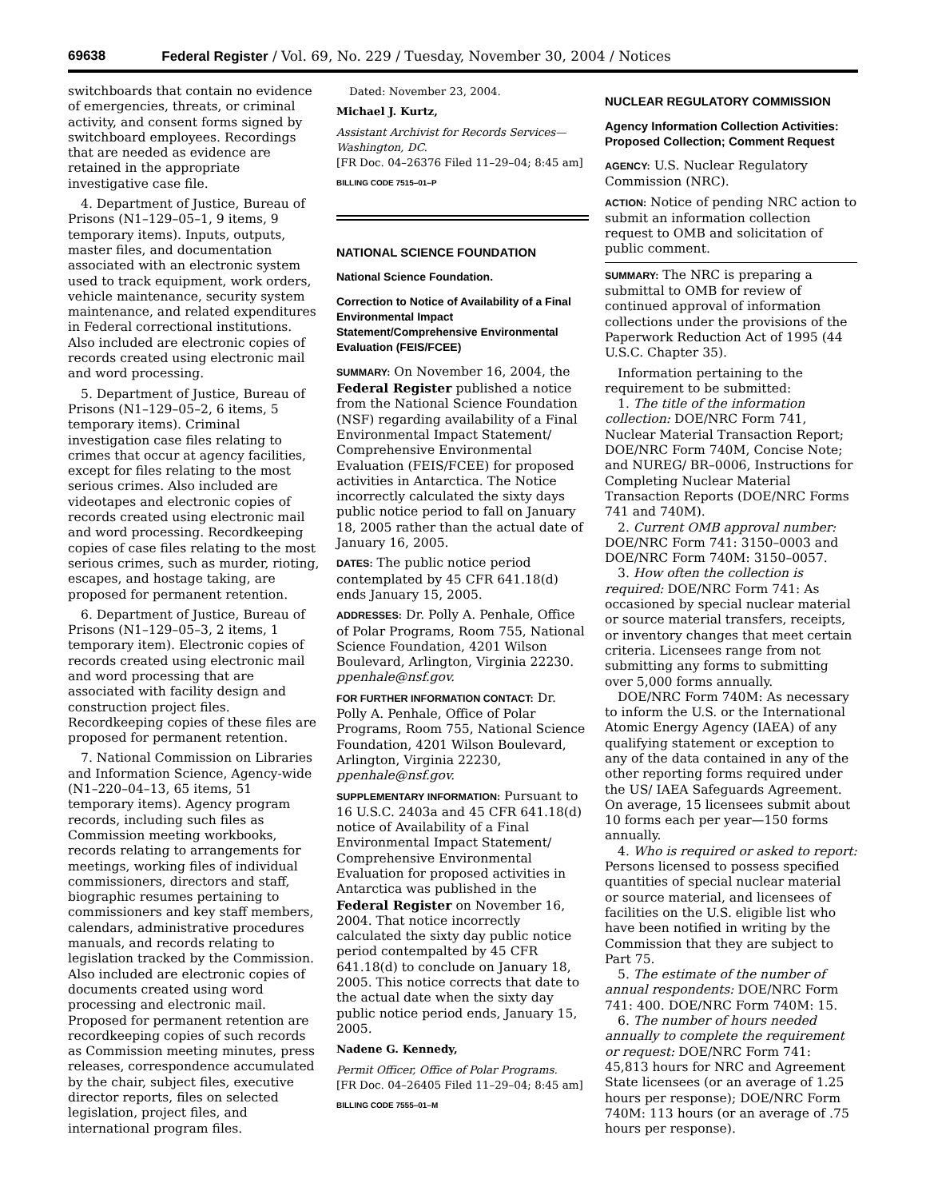69638 Federal Register / Vol. 69, No. 229 / Tuesday, November 30, 2004 / Notices
switchboards that contain no evidence of emergencies, threats, or criminal activity, and consent forms signed by switchboard employees. Recordings that are needed as evidence are retained in the appropriate investigative case file.
4. Department of Justice, Bureau of Prisons (N1–129–05–1, 9 items, 9 temporary items). Inputs, outputs, master files, and documentation associated with an electronic system used to track equipment, work orders, vehicle maintenance, security system maintenance, and related expenditures in Federal correctional institutions. Also included are electronic copies of records created using electronic mail and word processing.
5. Department of Justice, Bureau of Prisons (N1–129–05–2, 6 items, 5 temporary items). Criminal investigation case files relating to crimes that occur at agency facilities, except for files relating to the most serious crimes. Also included are videotapes and electronic copies of records created using electronic mail and word processing. Recordkeeping copies of case files relating to the most serious crimes, such as murder, rioting, escapes, and hostage taking, are proposed for permanent retention.
6. Department of Justice, Bureau of Prisons (N1–129–05–3, 2 items, 1 temporary item). Electronic copies of records created using electronic mail and word processing that are associated with facility design and construction project files. Recordkeeping copies of these files are proposed for permanent retention.
7. National Commission on Libraries and Information Science, Agency-wide (N1–220–04–13, 65 items, 51 temporary items). Agency program records, including such files as Commission meeting workbooks, records relating to arrangements for meetings, working files of individual commissioners, directors and staff, biographic resumes pertaining to commissioners and key staff members, calendars, administrative procedures manuals, and records relating to legislation tracked by the Commission. Also included are electronic copies of documents created using word processing and electronic mail. Proposed for permanent retention are recordkeeping copies of such records as Commission meeting minutes, press releases, correspondence accumulated by the chair, subject files, executive director reports, files on selected legislation, project files, and international program files.
Dated: November 23, 2004.
Michael J. Kurtz,
Assistant Archivist for Records Services—Washington, DC.
[FR Doc. 04–26376 Filed 11–29–04; 8:45 am]
BILLING CODE 7515–01–P
NATIONAL SCIENCE FOUNDATION
National Science Foundation.
Correction to Notice of Availability of a Final Environmental Impact Statement/Comprehensive Environmental Evaluation (FEIS/FCEE)
SUMMARY: On November 16, 2004, the Federal Register published a notice from the National Science Foundation (NSF) regarding availability of a Final Environmental Impact Statement/ Comprehensive Environmental Evaluation (FEIS/FCEE) for proposed activities in Antarctica. The Notice incorrectly calculated the sixty days public notice period to fall on January 18, 2005 rather than the actual date of January 16, 2005.
DATES: The public notice period contemplated by 45 CFR 641.18(d) ends January 15, 2005.
ADDRESSES: Dr. Polly A. Penhale, Office of Polar Programs, Room 755, National Science Foundation, 4201 Wilson Boulevard, Arlington, Virginia 22230. ppenhale@nsf.gov.
FOR FURTHER INFORMATION CONTACT: Dr. Polly A. Penhale, Office of Polar Programs, Room 755, National Science Foundation, 4201 Wilson Boulevard, Arlington, Virginia 22230, ppenhale@nsf.gov.
SUPPLEMENTARY INFORMATION: Pursuant to 16 U.S.C. 2403a and 45 CFR 641.18(d) notice of Availability of a Final Environmental Impact Statement/ Comprehensive Environmental Evaluation for proposed activities in Antarctica was published in the Federal Register on November 16, 2004. That notice incorrectly calculated the sixty day public notice period contempalted by 45 CFR 641.18(d) to conclude on January 18, 2005. This notice corrects that date to the actual date when the sixty day public notice period ends, January 15, 2005.
Nadene G. Kennedy,
Permit Officer, Office of Polar Programs.
[FR Doc. 04–26405 Filed 11–29–04; 8:45 am]
BILLING CODE 7555–01–M
NUCLEAR REGULATORY COMMISSION
Agency Information Collection Activities: Proposed Collection; Comment Request
AGENCY: U.S. Nuclear Regulatory Commission (NRC).
ACTION: Notice of pending NRC action to submit an information collection request to OMB and solicitation of public comment.
SUMMARY: The NRC is preparing a submittal to OMB for review of continued approval of information collections under the provisions of the Paperwork Reduction Act of 1995 (44 U.S.C. Chapter 35).
Information pertaining to the requirement to be submitted:
1. The title of the information collection: DOE/NRC Form 741, Nuclear Material Transaction Report; DOE/NRC Form 740M, Concise Note; and NUREG/ BR–0006, Instructions for Completing Nuclear Material Transaction Reports (DOE/NRC Forms 741 and 740M).
2. Current OMB approval number: DOE/NRC Form 741: 3150–0003 and DOE/NRC Form 740M: 3150–0057.
3. How often the collection is required: DOE/NRC Form 741: As occasioned by special nuclear material or source material transfers, receipts, or inventory changes that meet certain criteria. Licensees range from not submitting any forms to submitting over 5,000 forms annually.
DOE/NRC Form 740M: As necessary to inform the U.S. or the International Atomic Energy Agency (IAEA) of any qualifying statement or exception to any of the data contained in any of the other reporting forms required under the US/ IAEA Safeguards Agreement. On average, 15 licensees submit about 10 forms each per year—150 forms annually.
4. Who is required or asked to report: Persons licensed to possess specified quantities of special nuclear material or source material, and licensees of facilities on the U.S. eligible list who have been notified in writing by the Commission that they are subject to Part 75.
5. The estimate of the number of annual respondents: DOE/NRC Form 741: 400. DOE/NRC Form 740M: 15.
6. The number of hours needed annually to complete the requirement or request: DOE/NRC Form 741: 45,813 hours for NRC and Agreement State licensees (or an average of 1.25 hours per response); DOE/NRC Form 740M: 113 hours (or an average of .75 hours per response).